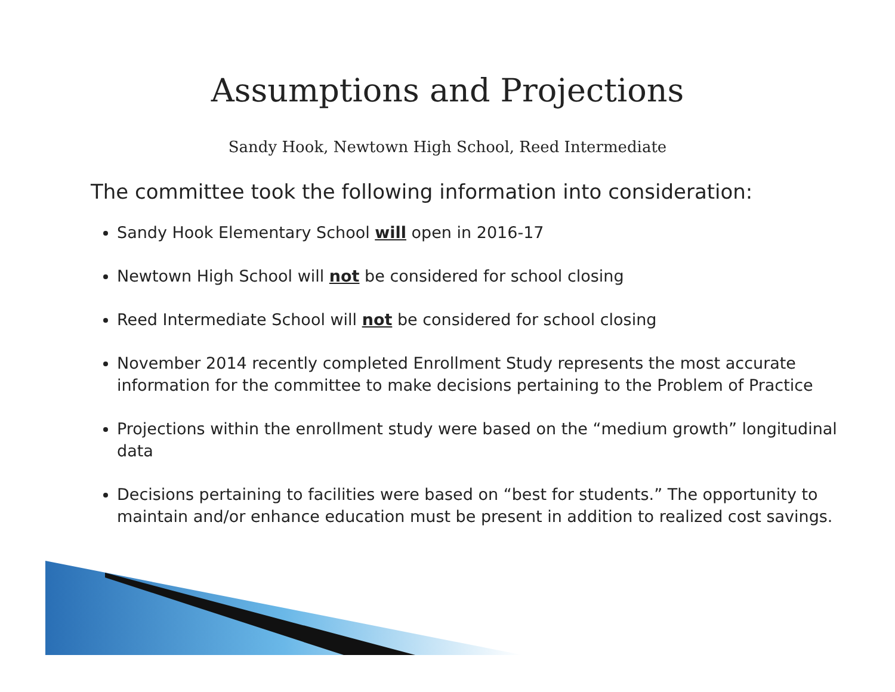Assumptions and Projections
Sandy Hook, Newtown High School, Reed Intermediate
The committee took the following information into consideration:
Sandy Hook Elementary School will open in 2016-17
Newtown High School will not be considered for school closing
Reed Intermediate School will not be considered for school closing
November 2014 recently completed Enrollment Study represents the most accurate information for the committee to make decisions pertaining to the Problem of Practice
Projections within the enrollment study were based on the “medium growth” longitudinal data
Decisions pertaining to facilities were based on “best for students.” The opportunity to maintain and/or enhance education must be present in addition to realized cost savings.